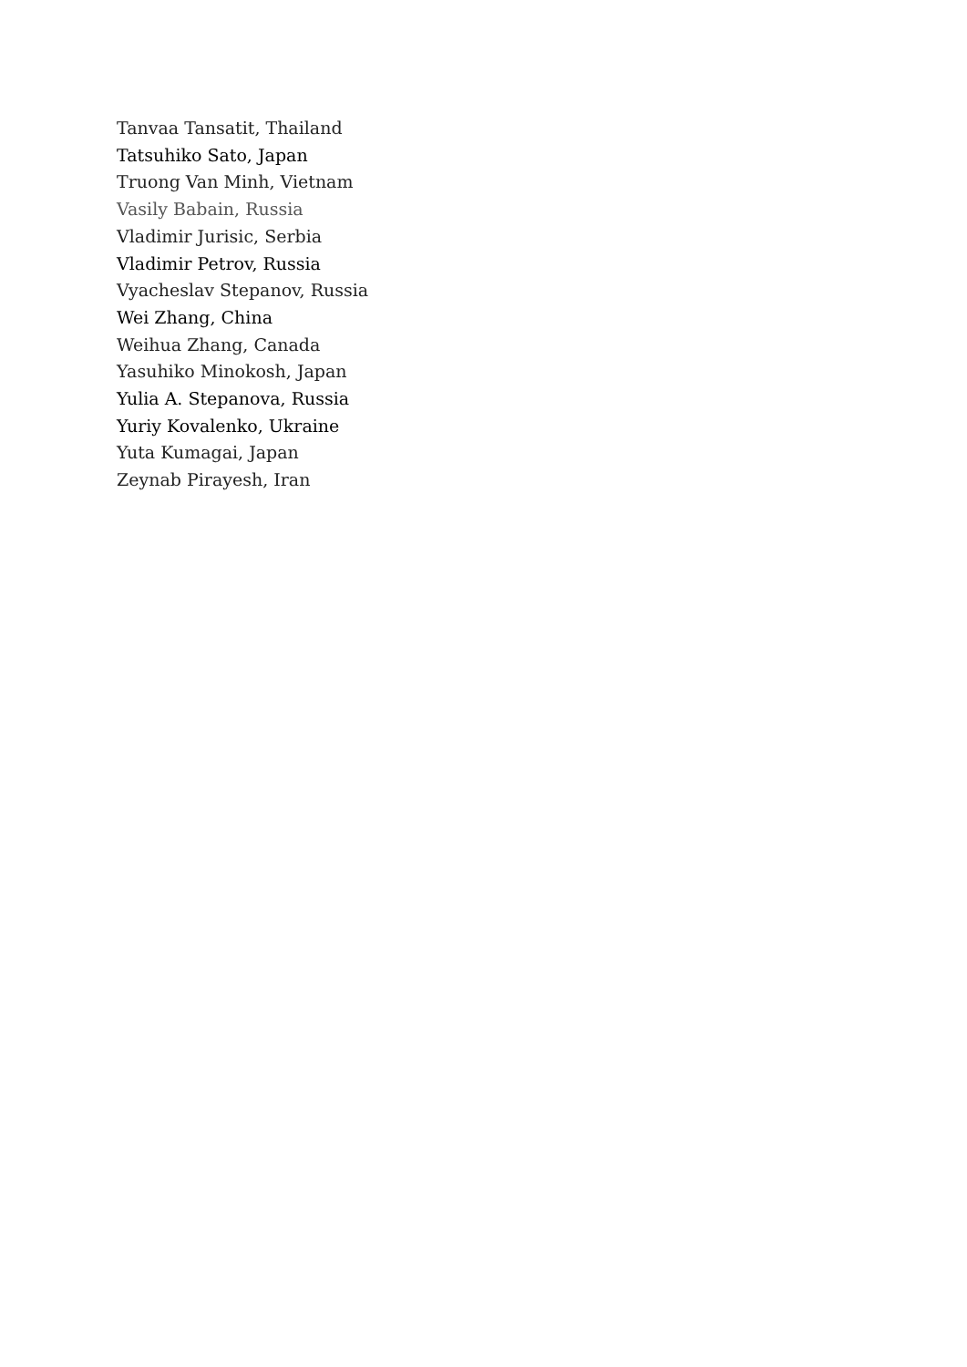Tanvaa Tansatit, Thailand
Tatsuhiko Sato, Japan
Truong Van Minh, Vietnam
Vasily Babain, Russia
Vladimir Jurisic, Serbia
Vladimir Petrov, Russia
Vyacheslav Stepanov, Russia
Wei Zhang, China
Weihua Zhang, Canada
Yasuhiko Minokosh, Japan
Yulia A. Stepanova, Russia
Yuriy Kovalenko, Ukraine
Yuta Kumagai, Japan
Zeynab Pirayesh, Iran